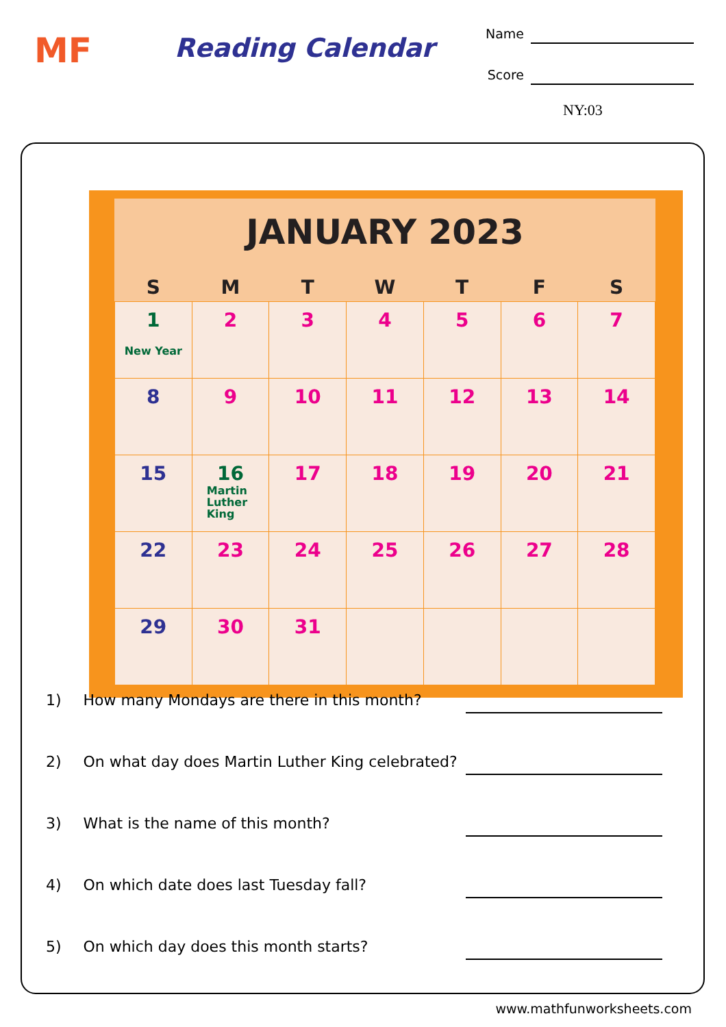MF Reading Calendar
Name
Score
NY:03
JANUARY 2023
| S | M | T | W | T | F | S |
| --- | --- | --- | --- | --- | --- | --- |
| 1 New Year | 2 | 3 | 4 | 5 | 6 | 7 |
| 8 | 9 | 10 | 11 | 12 | 13 | 14 |
| 15 | 16 Martin Luther King | 17 | 18 | 19 | 20 | 21 |
| 22 | 23 | 24 | 25 | 26 | 27 | 28 |
| 29 | 30 | 31 | | | | |
1) How many Mondays are there in this month?
2) On what day does Martin Luther King celebrated?
3) What is the name of this month?
4) On which date does last Tuesday fall?
5) On which day does this month starts?
www.mathfunworksheets.com